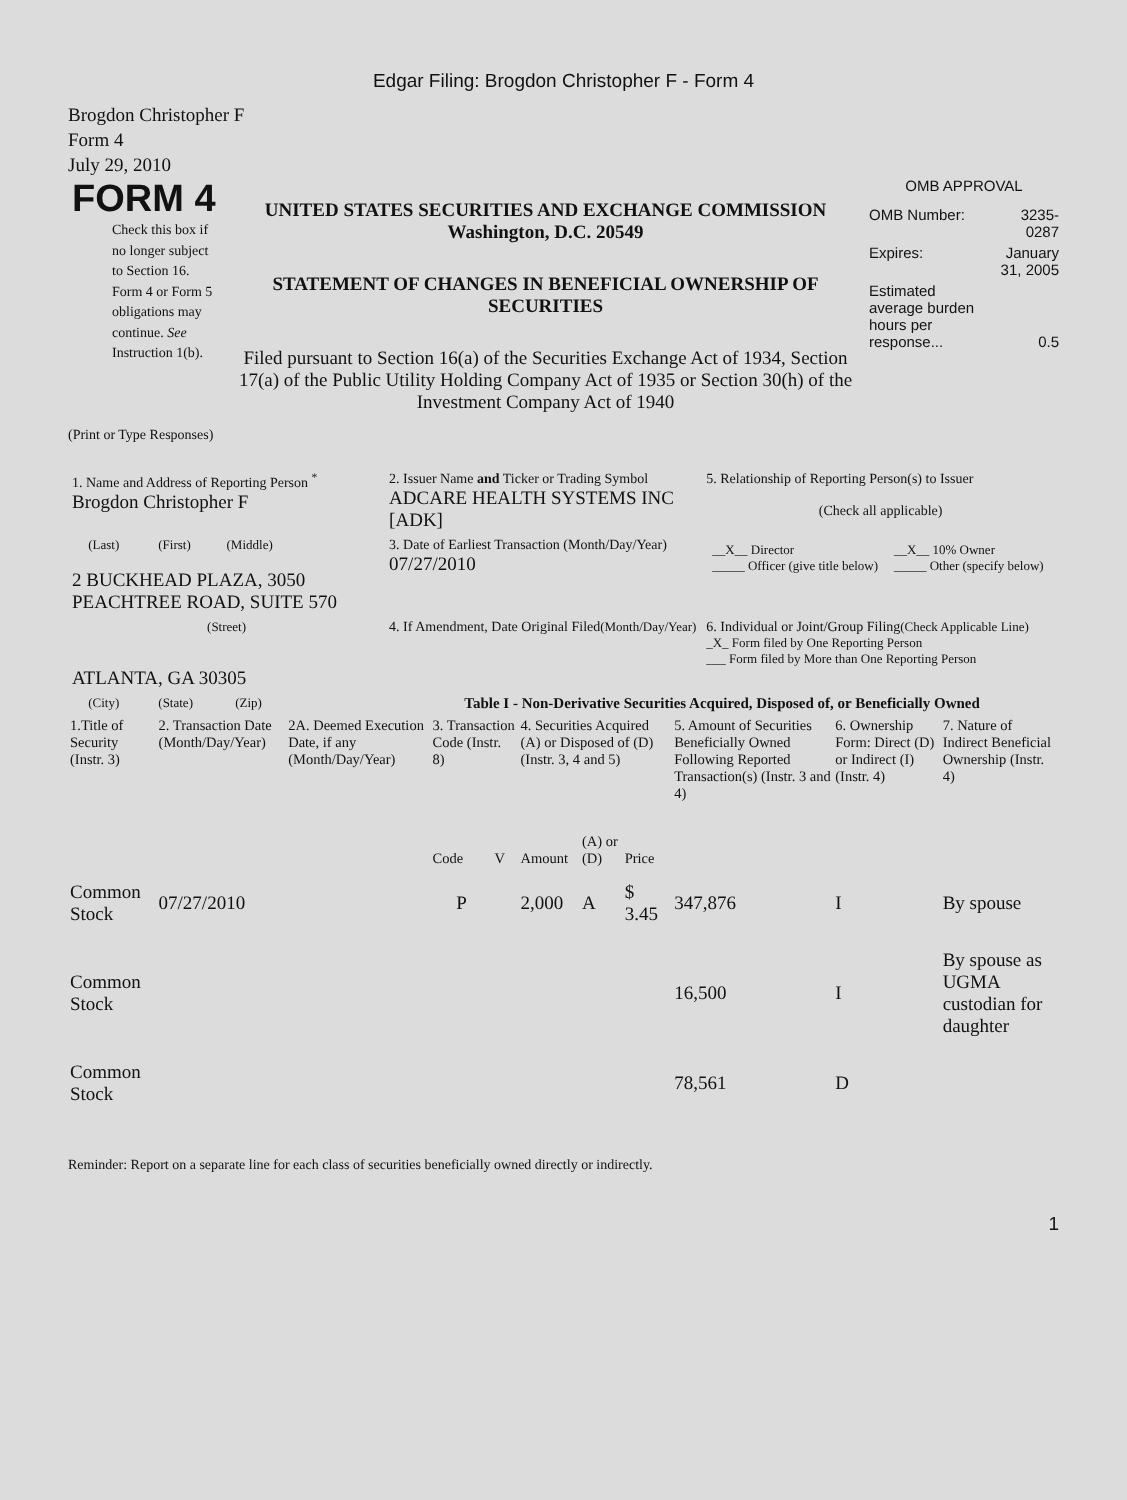Edgar Filing: Brogdon Christopher F - Form 4
Brogdon Christopher F
Form 4
July 29, 2010
FORM 4
Check this box if no longer subject to Section 16. Form 4 or Form 5 obligations may continue. See Instruction 1(b).
UNITED STATES SECURITIES AND EXCHANGE COMMISSION
Washington, D.C. 20549
STATEMENT OF CHANGES IN BENEFICIAL OWNERSHIP OF SECURITIES
Filed pursuant to Section 16(a) of the Securities Exchange Act of 1934, Section 17(a) of the Public Utility Holding Company Act of 1935 or Section 30(h) of the Investment Company Act of 1940
OMB APPROVAL
| OMB Number: | 3235-0287 |
| Expires: | January 31, 2005 |
| Estimated average burden hours per response... | 0.5 |
(Print or Type Responses)
| 1. Name and Address of Reporting Person <sup>*</sup> Brogdon Christopher F | 2. Issuer Name and Ticker or Trading Symbol ADCARE HEALTH SYSTEMS INC [ADK] | 5. Relationship of Reporting Person(s) to Issuer (Check all applicable) |
| (Last) (First) (Middle) 2 BUCKHEAD PLAZA, 3050 PEACHTREE ROAD, SUITE 570 | 3. Date of Earliest Transaction (Month/Day/Year) 07/27/2010 | / __X__ Director _____ Officer (give title below) / __X__ 10% Owner _____ Other (specify below) / |
| (Street) ATLANTA, GA 30305 | 4. If Amendment, Date Original Filed (Month/Day/Year) | 6. Individual or Joint/Group Filing (Check Applicable Line) _X_ Form filed by One Reporting Person ___ Form filed by More than One Reporting Person |
| (City) (State) (Zip) | Table I - Non-Derivative Securities Acquired, Disposed of, or Beneficially Owned | |
| 1.Title of Security (Instr. 3) | 2. Transaction Date (Month/Day/Year) | 2A. Deemed Execution Date, if any (Month/Day/Year) | 3. Transaction Code (Instr. 8) | | 4. Securities Acquired (A) or Disposed of (D) (Instr. 3, 4 and 5) | | | 5. Amount of Securities Beneficially Owned Following Reported Transaction(s) (Instr. 3 and 4) | 6. Ownership Form: Direct (D) or Indirect (I) (Instr. 4) | 7. Nature of Indirect Beneficial Ownership (Instr. 4) |
| --- | --- | --- | --- | --- | --- | --- | --- | --- | --- | --- |
| | | | Code | V | Amount | (A) or (D) | Price | | | |
| Common Stock | 07/27/2010 | | P | | 2,000 | A | $ 3.45 | 347,876 | I | By spouse |
| Common Stock | | | | | | | | 16,500 | I | By spouse as UGMA custodian for daughter |
| Common Stock | | | | | | | | 78,561 | D | |
Reminder: Report on a separate line for each class of securities beneficially owned directly or indirectly.
1